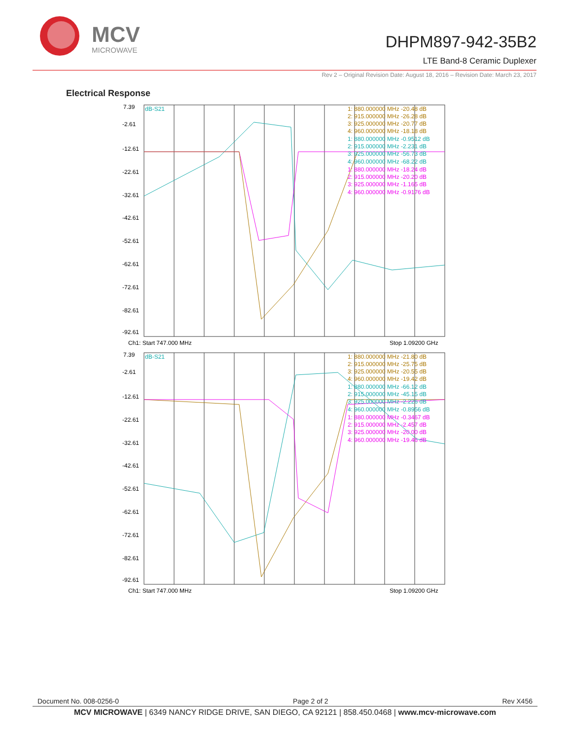MCV
MICROWAVE
DHPM897-942-35B2
LTE Band-8 Ceramic Duplexer
Rev 2 – Original Revision Date: August 18, 2016 – Revision Date: March 23, 2017
Electrical Response
7.39
-2.61
-12.61
-22.61
-32.61
-42.61
-52.61
-62.61
-72.61
-82.61
-92.61
dB-S21
Ch1: Start 747.000 MHz
Stop 1.09200 GHz
1: 880.000000 MHz -20.48 dB
2: 915.000000 MHz -26.28 dB
3: 925.000000 MHz -20.77 dB
4: 960.000000 MHz -18.18 dB
1: 880.000000 MHz -0.9512 dB
2: 915.000000 MHz -2.231 dB
3: 925.000000 MHz -56.73 dB
4: 960.000000 MHz -68.22 dB
1: 880.000000 MHz -18.24 dB
2: 915.000000 MHz -20.20 dB
3: 925.000000 MHz -1.165 dB
4: 960.000000 MHz -0.9176 dB
7.39
-2.61
-12.61
-22.61
-32.61
-42.61
-52.61
-62.61
-72.61
-82.61
-92.61
dB-S21
Ch1: Start 747.000 MHz
Stop 1.09200 GHz
1: 880.000000 MHz -21.80 dB
2: 915.000000 MHz -25.75 dB
3: 925.000000 MHz -20.55 dB
4: 960.000000 MHz -19.42 dB
1: 880.000000 MHz -66.12 dB
2: 915.000000 MHz -45.15 dB
3: 925.000000 MHz -2.226 dB
4: 960.000000 MHz -0.8956 dB
1: 880.000000 MHz -0.3467 dB
2: 915.000000 MHz -2.457 dB
3: 925.000000 MHz -20.00 dB
4: 960.000000 MHz -19.46 dB
Document No. 008-0256-0 Page 2 of 2 Rev X456
MCV MICROWAVE | 6349 NANCY RIDGE DRIVE, SAN DIEGO, CA 92121 | 858.450.0468 | www.mcv-microwave.com